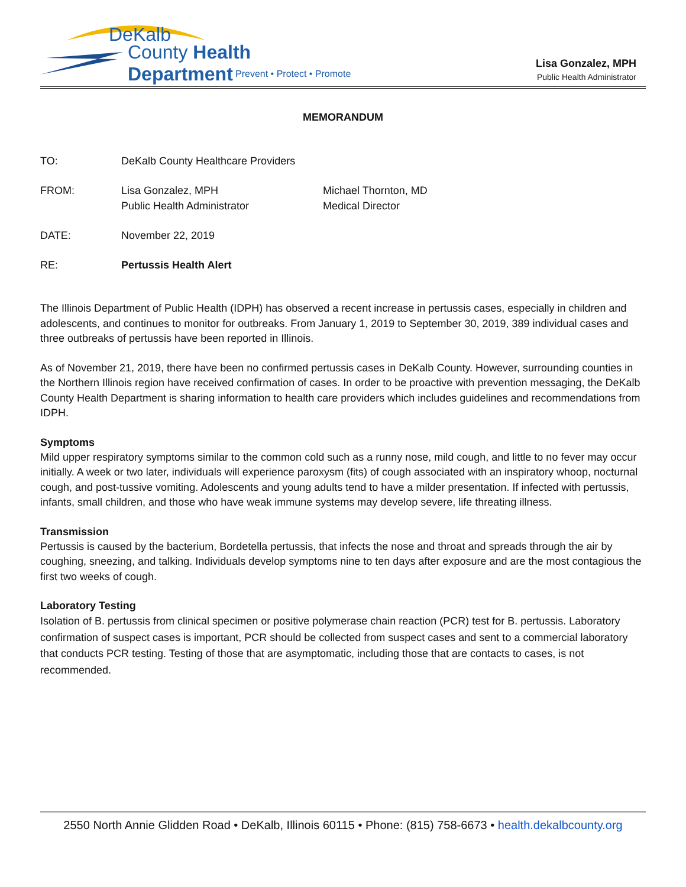DeKalb
County Health Department
Prevent • Protect • Promote
Lisa Gonzalez, MPH
Public Health Administrator
MEMORANDUM
TO: DeKalb County Healthcare Providers
FROM: Lisa Gonzalez, MPH
Public Health Administrator
Michael Thornton, MD
Medical Director
DATE: November 22, 2019
RE: Pertussis Health Alert
The Illinois Department of Public Health (IDPH) has observed a recent increase in pertussis cases, especially in children and adolescents, and continues to monitor for outbreaks. From January 1, 2019 to September 30, 2019, 389 individual cases and three outbreaks of pertussis have been reported in Illinois.
As of November 21, 2019, there have been no confirmed pertussis cases in DeKalb County. However, surrounding counties in the Northern Illinois region have received confirmation of cases. In order to be proactive with prevention messaging, the DeKalb County Health Department is sharing information to health care providers which includes guidelines and recommendations from IDPH.
Symptoms
Mild upper respiratory symptoms similar to the common cold such as a runny nose, mild cough, and little to no fever may occur initially. A week or two later, individuals will experience paroxysm (fits) of cough associated with an inspiratory whoop, nocturnal cough, and post-tussive vomiting. Adolescents and young adults tend to have a milder presentation. If infected with pertussis, infants, small children, and those who have weak immune systems may develop severe, life threating illness.
Transmission
Pertussis is caused by the bacterium, Bordetella pertussis, that infects the nose and throat and spreads through the air by coughing, sneezing, and talking. Individuals develop symptoms nine to ten days after exposure and are the most contagious the first two weeks of cough.
Laboratory Testing
Isolation of B. pertussis from clinical specimen or positive polymerase chain reaction (PCR) test for B. pertussis. Laboratory confirmation of suspect cases is important, PCR should be collected from suspect cases and sent to a commercial laboratory that conducts PCR testing. Testing of those that are asymptomatic, including those that are contacts to cases, is not recommended.
2550 North Annie Glidden Road • DeKalb, Illinois 60115 • Phone: (815) 758-6673 • health.dekalbcounty.org